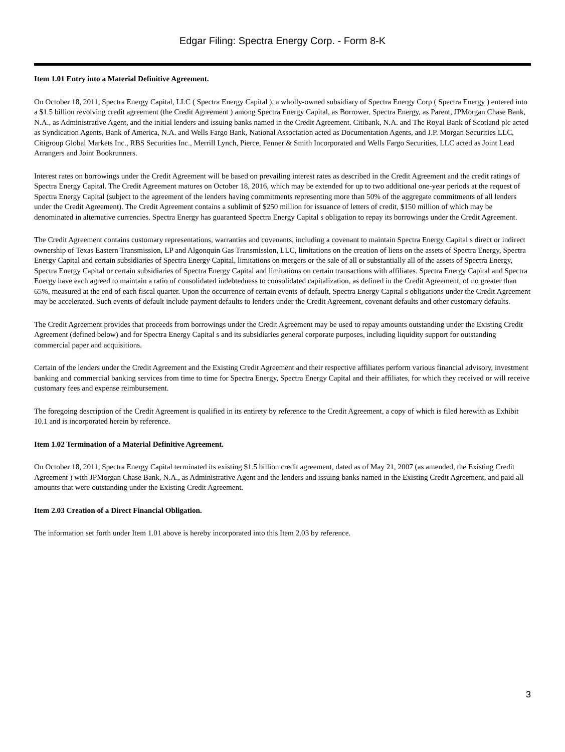Edgar Filing: Spectra Energy Corp. - Form 8-K
Item 1.01 Entry into a Material Definitive Agreement.
On October 18, 2011, Spectra Energy Capital, LLC ( Spectra Energy Capital ), a wholly-owned subsidiary of Spectra Energy Corp ( Spectra Energy ) entered into a $1.5 billion revolving credit agreement (the Credit Agreement ) among Spectra Energy Capital, as Borrower, Spectra Energy, as Parent, JPMorgan Chase Bank, N.A., as Administrative Agent, and the initial lenders and issuing banks named in the Credit Agreement. Citibank, N.A. and The Royal Bank of Scotland plc acted as Syndication Agents, Bank of America, N.A. and Wells Fargo Bank, National Association acted as Documentation Agents, and J.P. Morgan Securities LLC, Citigroup Global Markets Inc., RBS Securities Inc., Merrill Lynch, Pierce, Fenner & Smith Incorporated and Wells Fargo Securities, LLC acted as Joint Lead Arrangers and Joint Bookrunners.
Interest rates on borrowings under the Credit Agreement will be based on prevailing interest rates as described in the Credit Agreement and the credit ratings of Spectra Energy Capital. The Credit Agreement matures on October 18, 2016, which may be extended for up to two additional one-year periods at the request of Spectra Energy Capital (subject to the agreement of the lenders having commitments representing more than 50% of the aggregate commitments of all lenders under the Credit Agreement). The Credit Agreement contains a sublimit of $250 million for issuance of letters of credit, $150 million of which may be denominated in alternative currencies. Spectra Energy has guaranteed Spectra Energy Capital s obligation to repay its borrowings under the Credit Agreement.
The Credit Agreement contains customary representations, warranties and covenants, including a covenant to maintain Spectra Energy Capital s direct or indirect ownership of Texas Eastern Transmission, LP and Algonquin Gas Transmission, LLC, limitations on the creation of liens on the assets of Spectra Energy, Spectra Energy Capital and certain subsidiaries of Spectra Energy Capital, limitations on mergers or the sale of all or substantially all of the assets of Spectra Energy, Spectra Energy Capital or certain subsidiaries of Spectra Energy Capital and limitations on certain transactions with affiliates. Spectra Energy Capital and Spectra Energy have each agreed to maintain a ratio of consolidated indebtedness to consolidated capitalization, as defined in the Credit Agreement, of no greater than 65%, measured at the end of each fiscal quarter. Upon the occurrence of certain events of default, Spectra Energy Capital s obligations under the Credit Agreement may be accelerated. Such events of default include payment defaults to lenders under the Credit Agreement, covenant defaults and other customary defaults.
The Credit Agreement provides that proceeds from borrowings under the Credit Agreement may be used to repay amounts outstanding under the Existing Credit Agreement (defined below) and for Spectra Energy Capital s and its subsidiaries general corporate purposes, including liquidity support for outstanding commercial paper and acquisitions.
Certain of the lenders under the Credit Agreement and the Existing Credit Agreement and their respective affiliates perform various financial advisory, investment banking and commercial banking services from time to time for Spectra Energy, Spectra Energy Capital and their affiliates, for which they received or will receive customary fees and expense reimbursement.
The foregoing description of the Credit Agreement is qualified in its entirety by reference to the Credit Agreement, a copy of which is filed herewith as Exhibit 10.1 and is incorporated herein by reference.
Item 1.02 Termination of a Material Definitive Agreement.
On October 18, 2011, Spectra Energy Capital terminated its existing $1.5 billion credit agreement, dated as of May 21, 2007 (as amended, the Existing Credit Agreement ) with JPMorgan Chase Bank, N.A., as Administrative Agent and the lenders and issuing banks named in the Existing Credit Agreement, and paid all amounts that were outstanding under the Existing Credit Agreement.
Item 2.03 Creation of a Direct Financial Obligation.
The information set forth under Item 1.01 above is hereby incorporated into this Item 2.03 by reference.
3